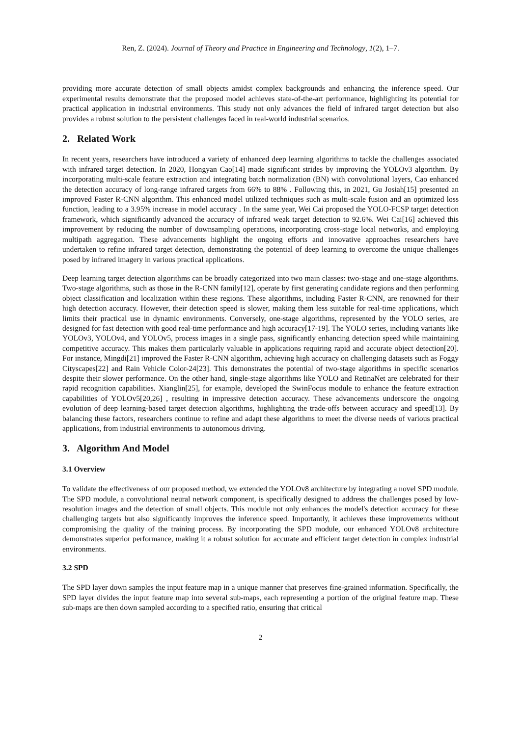Ren, Z. (2024). Journal of Theory and Practice in Engineering and Technology, 1(2), 1–7.
providing more accurate detection of small objects amidst complex backgrounds and enhancing the inference speed. Our experimental results demonstrate that the proposed model achieves state-of-the-art performance, highlighting its potential for practical application in industrial environments. This study not only advances the field of infrared target detection but also provides a robust solution to the persistent challenges faced in real-world industrial scenarios.
2. Related Work
In recent years, researchers have introduced a variety of enhanced deep learning algorithms to tackle the challenges associated with infrared target detection. In 2020, Hongyan Cao[14] made significant strides by improving the YOLOv3 algorithm. By incorporating multi-scale feature extraction and integrating batch normalization (BN) with convolutional layers, Cao enhanced the detection accuracy of long-range infrared targets from 66% to 88% . Following this, in 2021, Gu Josiah[15] presented an improved Faster R-CNN algorithm. This enhanced model utilized techniques such as multi-scale fusion and an optimized loss function, leading to a 3.95% increase in model accuracy . In the same year, Wei Cai proposed the YOLO-FCSP target detection framework, which significantly advanced the accuracy of infrared weak target detection to 92.6%. Wei Cai[16] achieved this improvement by reducing the number of downsampling operations, incorporating cross-stage local networks, and employing multipath aggregation. These advancements highlight the ongoing efforts and innovative approaches researchers have undertaken to refine infrared target detection, demonstrating the potential of deep learning to overcome the unique challenges posed by infrared imagery in various practical applications.
Deep learning target detection algorithms can be broadly categorized into two main classes: two-stage and one-stage algorithms. Two-stage algorithms, such as those in the R-CNN family[12], operate by first generating candidate regions and then performing object classification and localization within these regions. These algorithms, including Faster R-CNN, are renowned for their high detection accuracy. However, their detection speed is slower, making them less suitable for real-time applications, which limits their practical use in dynamic environments. Conversely, one-stage algorithms, represented by the YOLO series, are designed for fast detection with good real-time performance and high accuracy[17-19]. The YOLO series, including variants like YOLOv3, YOLOv4, and YOLOv5, process images in a single pass, significantly enhancing detection speed while maintaining competitive accuracy. This makes them particularly valuable in applications requiring rapid and accurate object detection[20]. For instance, Mingdi[21] improved the Faster R-CNN algorithm, achieving high accuracy on challenging datasets such as Foggy Cityscapes[22] and Rain Vehicle Color-24[23]. This demonstrates the potential of two-stage algorithms in specific scenarios despite their slower performance. On the other hand, single-stage algorithms like YOLO and RetinaNet are celebrated for their rapid recognition capabilities. Xianglin[25], for example, developed the SwinFocus module to enhance the feature extraction capabilities of YOLOv5[20,26] , resulting in impressive detection accuracy. These advancements underscore the ongoing evolution of deep learning-based target detection algorithms, highlighting the trade-offs between accuracy and speed[13]. By balancing these factors, researchers continue to refine and adapt these algorithms to meet the diverse needs of various practical applications, from industrial environments to autonomous driving.
3. Algorithm And Model
3.1 Overview
To validate the effectiveness of our proposed method, we extended the YOLOv8 architecture by integrating a novel SPD module. The SPD module, a convolutional neural network component, is specifically designed to address the challenges posed by low-resolution images and the detection of small objects. This module not only enhances the model's detection accuracy for these challenging targets but also significantly improves the inference speed. Importantly, it achieves these improvements without compromising the quality of the training process. By incorporating the SPD module, our enhanced YOLOv8 architecture demonstrates superior performance, making it a robust solution for accurate and efficient target detection in complex industrial environments.
3.2 SPD
The SPD layer down samples the input feature map in a unique manner that preserves fine-grained information. Specifically, the SPD layer divides the input feature map into several sub-maps, each representing a portion of the original feature map. These sub-maps are then down sampled according to a specified ratio, ensuring that critical
2